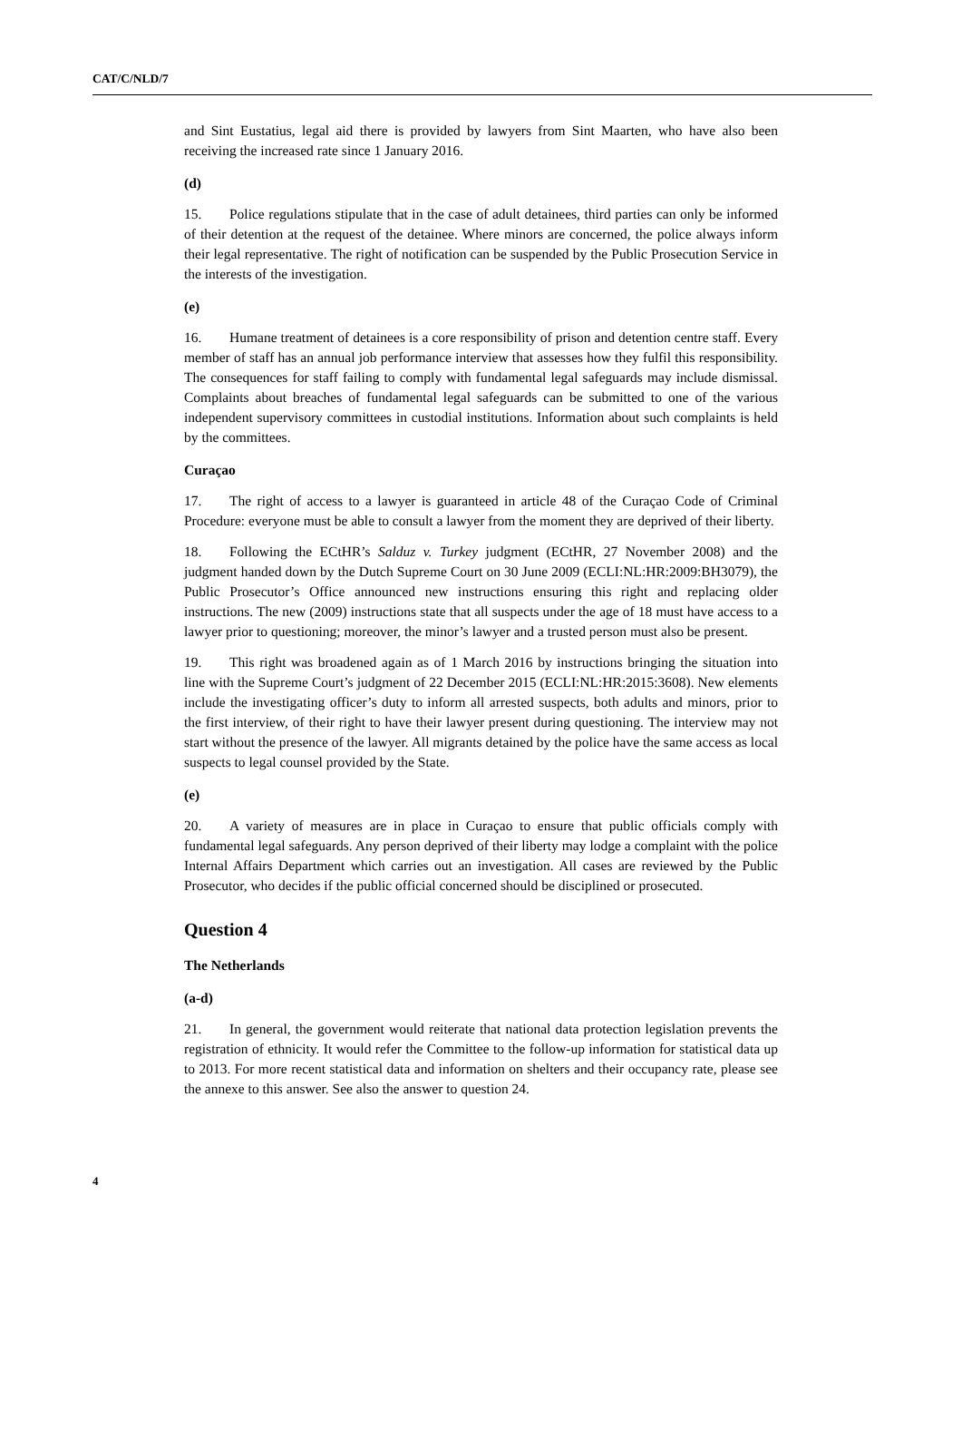CAT/C/NLD/7
and Sint Eustatius, legal aid there is provided by lawyers from Sint Maarten, who have also been receiving the increased rate since 1 January 2016.
(d)
15. Police regulations stipulate that in the case of adult detainees, third parties can only be informed of their detention at the request of the detainee. Where minors are concerned, the police always inform their legal representative. The right of notification can be suspended by the Public Prosecution Service in the interests of the investigation.
(e)
16. Humane treatment of detainees is a core responsibility of prison and detention centre staff. Every member of staff has an annual job performance interview that assesses how they fulfil this responsibility. The consequences for staff failing to comply with fundamental legal safeguards may include dismissal. Complaints about breaches of fundamental legal safeguards can be submitted to one of the various independent supervisory committees in custodial institutions. Information about such complaints is held by the committees.
Curaçao
17. The right of access to a lawyer is guaranteed in article 48 of the Curaçao Code of Criminal Procedure: everyone must be able to consult a lawyer from the moment they are deprived of their liberty.
18. Following the ECtHR’s Salduz v. Turkey judgment (ECtHR, 27 November 2008) and the judgment handed down by the Dutch Supreme Court on 30 June 2009 (ECLI:NL:HR:2009:BH3079), the Public Prosecutor’s Office announced new instructions ensuring this right and replacing older instructions. The new (2009) instructions state that all suspects under the age of 18 must have access to a lawyer prior to questioning; moreover, the minor’s lawyer and a trusted person must also be present.
19. This right was broadened again as of 1 March 2016 by instructions bringing the situation into line with the Supreme Court’s judgment of 22 December 2015 (ECLI:NL:HR:2015:3608). New elements include the investigating officer’s duty to inform all arrested suspects, both adults and minors, prior to the first interview, of their right to have their lawyer present during questioning. The interview may not start without the presence of the lawyer. All migrants detained by the police have the same access as local suspects to legal counsel provided by the State.
(e)
20. A variety of measures are in place in Curaçao to ensure that public officials comply with fundamental legal safeguards. Any person deprived of their liberty may lodge a complaint with the police Internal Affairs Department which carries out an investigation. All cases are reviewed by the Public Prosecutor, who decides if the public official concerned should be disciplined or prosecuted.
Question 4
The Netherlands
(a-d)
21. In general, the government would reiterate that national data protection legislation prevents the registration of ethnicity. It would refer the Committee to the follow-up information for statistical data up to 2013. For more recent statistical data and information on shelters and their occupancy rate, please see the annexe to this answer. See also the answer to question 24.
4